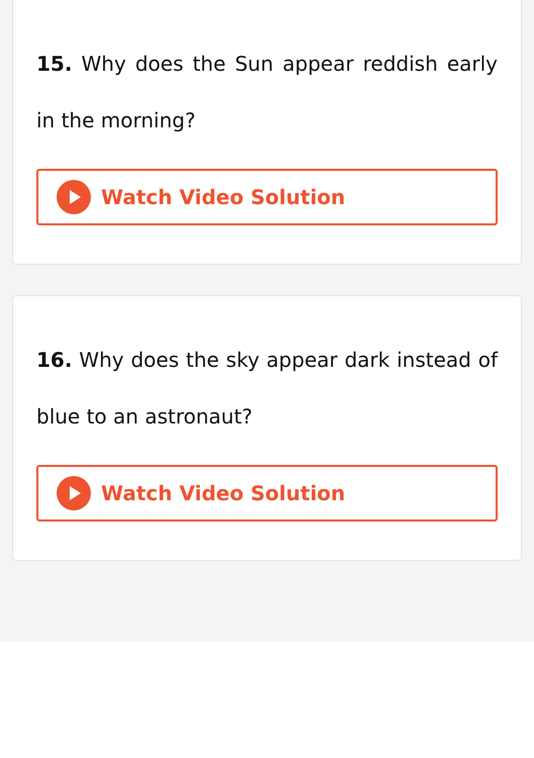15. Why does the Sun appear reddish early in the morning?
Watch Video Solution
16. Why does the sky appear dark instead of blue to an astronaut?
Watch Video Solution